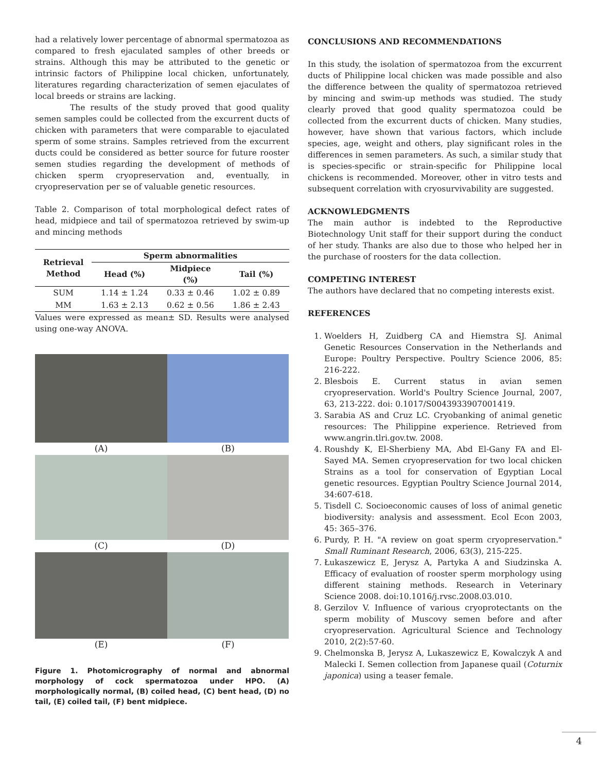had a relatively lower percentage of abnormal spermatozoa as compared to fresh ejaculated samples of other breeds or strains. Although this may be attributed to the genetic or intrinsic factors of Philippine local chicken, unfortunately, literatures regarding characterization of semen ejaculates of local breeds or strains are lacking.
The results of the study proved that good quality semen samples could be collected from the excurrent ducts of chicken with parameters that were comparable to ejaculated sperm of some strains. Samples retrieved from the excurrent ducts could be considered as better source for future rooster semen studies regarding the development of methods of chicken sperm cryopreservation and, eventually, in cryopreservation per se of valuable genetic resources.
Table 2. Comparison of total morphological defect rates of head, midpiece and tail of spermatozoa retrieved by swim-up and mincing methods
| Retrieval Method | Sperm abnormalities | | |
| --- | --- | --- | --- |
| | Head (%) | Midpiece (%) | Tail (%) |
| SUM | 1.14 ± 1.24 | 0.33 ± 0.46 | 1.02 ± 0.89 |
| MM | 1.63 ± 2.13 | 0.62 ± 0.56 | 1.86 ± 2.43 |
Values were expressed as mean± SD. Results were analysed using one-way ANOVA.
(A)
(B)
(C)
(D)
(E)
(F)
Figure 1. Photomicrography of normal and abnormal morphology of cock spermatozoa under HPO. (A) morphologically normal, (B) coiled head, (C) bent head, (D) no tail, (E) coiled tail, (F) bent midpiece.
CONCLUSIONS AND RECOMMENDATIONS
In this study, the isolation of spermatozoa from the excurrent ducts of Philippine local chicken was made possible and also the difference between the quality of spermatozoa retrieved by mincing and swim-up methods was studied. The study clearly proved that good quality spermatozoa could be collected from the excurrent ducts of chicken. Many studies, however, have shown that various factors, which include species, age, weight and others, play significant roles in the differences in semen parameters. As such, a similar study that is species-specific or strain-specific for Philippine local chickens is recommended. Moreover, other in vitro tests and subsequent correlation with cryosurvivability are suggested.
ACKNOWLEDGMENTS
The main author is indebted to the Reproductive Biotechnology Unit staff for their support during the conduct of her study. Thanks are also due to those who helped her in the purchase of roosters for the data collection.
COMPETING INTEREST
The authors have declared that no competing interests exist.
REFERENCES
1. Woelders H, Zuidberg CA and Hiemstra SJ. Animal Genetic Resources Conservation in the Netherlands and Europe: Poultry Perspective. Poultry Science 2006, 85: 216-222.
2. Blesbois E. Current status in avian semen cryopreservation. World's Poultry Science Journal, 2007, 63, 213-222. doi: 0.1017/S0043933907001419.
3. Sarabia AS and Cruz LC. Cryobanking of animal genetic resources: The Philippine experience. Retrieved from www.angrin.tlri.gov.tw. 2008.
4. Roushdy K, El-Sherbieny MA, Abd El-Gany FA and El-Sayed MA. Semen cryopreservation for two local chicken Strains as a tool for conservation of Egyptian Local genetic resources. Egyptian Poultry Science Journal 2014, 34:607-618.
5. Tisdell C. Socioeconomic causes of loss of animal genetic biodiversity: analysis and assessment. Ecol Econ 2003, 45: 365–376.
6. Purdy, P. H. "A review on goat sperm cryopreservation." Small Ruminant Research, 2006, 63(3), 215-225.
7. Łukaszewicz E, Jerysz A, Partyka A and Siudzinska A. Efficacy of evaluation of rooster sperm morphology using different staining methods. Research in Veterinary Science 2008. doi:10.1016/j.rvsc.2008.03.010.
8. Gerzilov V. Influence of various cryoprotectants on the sperm mobility of Muscovy semen before and after cryopreservation. Agricultural Science and Technology 2010, 2(2):57-60.
9. Chelmonska B, Jerysz A, Lukaszewicz E, Kowalczyk A and Malecki I. Semen collection from Japanese quail (Coturnix japonica) using a teaser female.
4